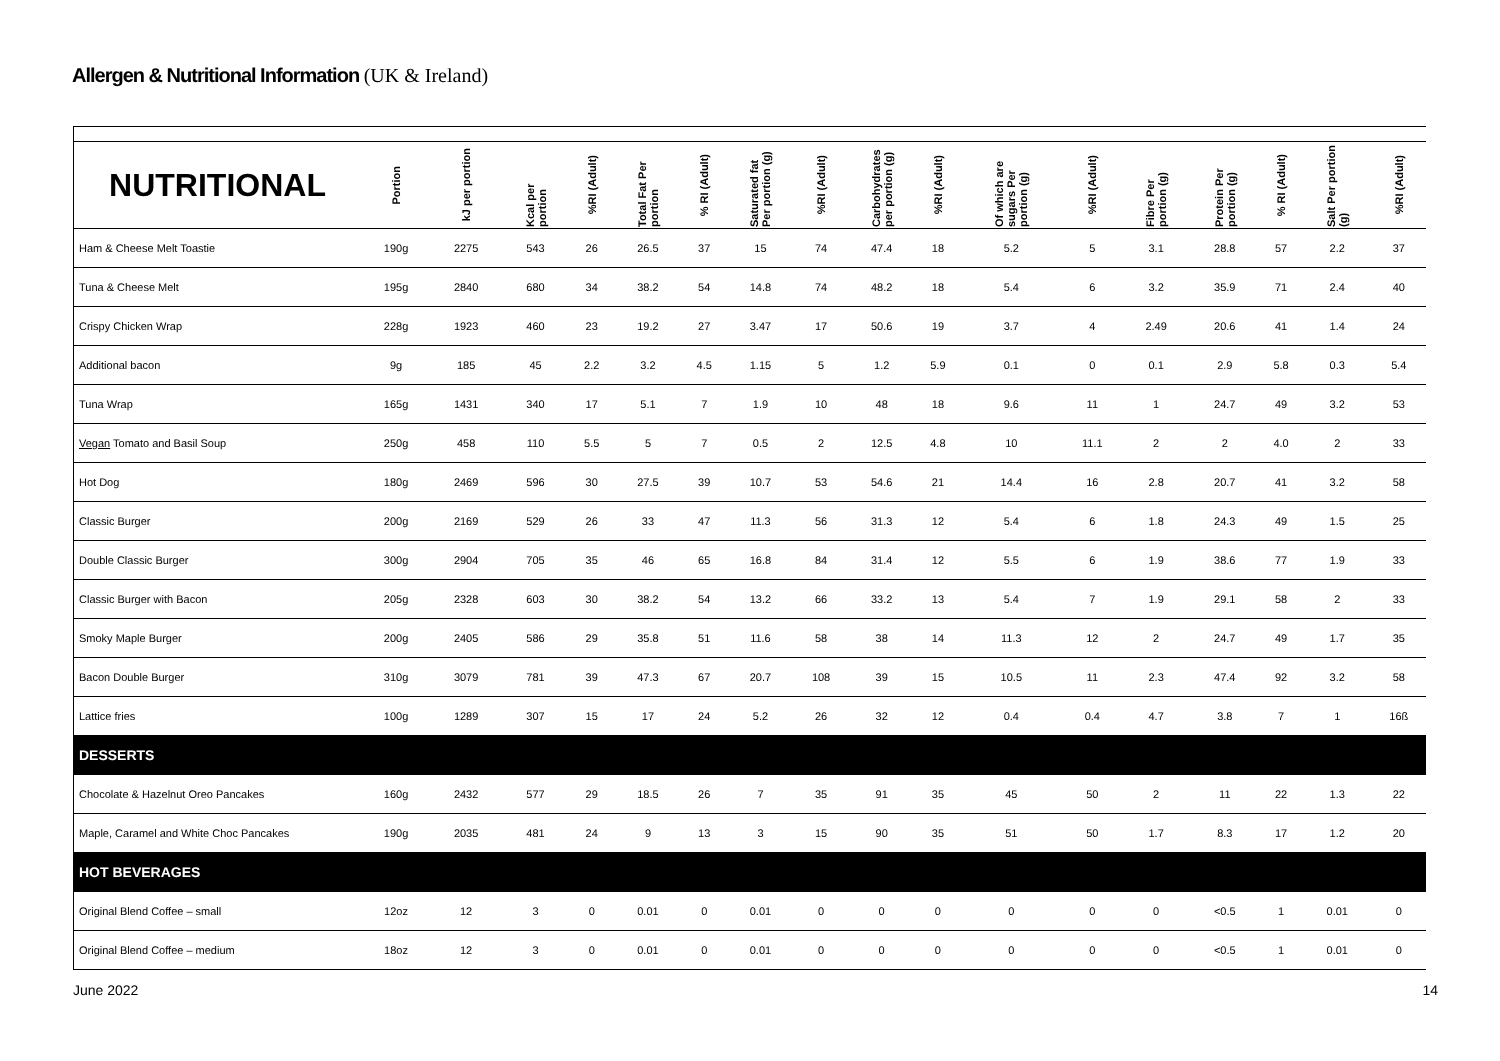Allergen & Nutritional Information (UK & Ireland)
| NUTRITIONAL | Portion | kJ per portion | Kcal per portion | %RI (Adult) | Total Fat Per portion | % RI (Adult) | Saturated fat Per portion (g) | %RI (Adult) | Carbohydrates per portion (g) | %RI (Adult) | Of which are sugars Per portion (g) | %RI (Adult) | Fibre Per portion (g) | Protein Per portion (g) | % RI (Adult) | Salt Per portion (g) | %RI (Adult) |
| --- | --- | --- | --- | --- | --- | --- | --- | --- | --- | --- | --- | --- | --- | --- | --- | --- | --- |
| Ham & Cheese Melt Toastie | 190g | 2275 | 543 | 26 | 26.5 | 37 | 15 | 74 | 47.4 | 18 | 5.2 | 5 | 3.1 | 28.8 | 57 | 2.2 | 37 |
| Tuna & Cheese Melt | 195g | 2840 | 680 | 34 | 38.2 | 54 | 14.8 | 74 | 48.2 | 18 | 5.4 | 6 | 3.2 | 35.9 | 71 | 2.4 | 40 |
| Crispy Chicken Wrap | 228g | 1923 | 460 | 23 | 19.2 | 27 | 3.47 | 17 | 50.6 | 19 | 3.7 | 4 | 2.49 | 20.6 | 41 | 1.4 | 24 |
| Additional bacon | 9g | 185 | 45 | 2.2 | 3.2 | 4.5 | 1.15 | 5 | 1.2 | 5.9 | 0.1 | 0 | 0.1 | 2.9 | 5.8 | 0.3 | 5.4 |
| Tuna Wrap | 165g | 1431 | 340 | 17 | 5.1 | 7 | 1.9 | 10 | 48 | 18 | 9.6 | 11 | 1 | 24.7 | 49 | 3.2 | 53 |
| Vegan Tomato and Basil Soup | 250g | 458 | 110 | 5.5 | 5 | 7 | 0.5 | 2 | 12.5 | 4.8 | 10 | 11.1 | 2 | 2 | 4.0 | 2 | 33 |
| Hot Dog | 180g | 2469 | 596 | 30 | 27.5 | 39 | 10.7 | 53 | 54.6 | 21 | 14.4 | 16 | 2.8 | 20.7 | 41 | 3.2 | 58 |
| Classic Burger | 200g | 2169 | 529 | 26 | 33 | 47 | 11.3 | 56 | 31.3 | 12 | 5.4 | 6 | 1.8 | 24.3 | 49 | 1.5 | 25 |
| Double Classic Burger | 300g | 2904 | 705 | 35 | 46 | 65 | 16.8 | 84 | 31.4 | 12 | 5.5 | 6 | 1.9 | 38.6 | 77 | 1.9 | 33 |
| Classic Burger with Bacon | 205g | 2328 | 603 | 30 | 38.2 | 54 | 13.2 | 66 | 33.2 | 13 | 5.4 | 7 | 1.9 | 29.1 | 58 | 2 | 33 |
| Smoky Maple Burger | 200g | 2405 | 586 | 29 | 35.8 | 51 | 11.6 | 58 | 38 | 14 | 11.3 | 12 | 2 | 24.7 | 49 | 1.7 | 35 |
| Bacon Double Burger | 310g | 3079 | 781 | 39 | 47.3 | 67 | 20.7 | 108 | 39 | 15 | 10.5 | 11 | 2.3 | 47.4 | 92 | 3.2 | 58 |
| Lattice fries | 100g | 1289 | 307 | 15 | 17 | 24 | 5.2 | 26 | 32 | 12 | 0.4 | 0.4 | 4.7 | 3.8 | 7 | 1 | 16ß |
| DESSERTS | | | | | | | | | | | | | | | | | |
| Chocolate & Hazelnut Oreo Pancakes | 160g | 2432 | 577 | 29 | 18.5 | 26 | 7 | 35 | 91 | 35 | 45 | 50 | 2 | 11 | 22 | 1.3 | 22 |
| Maple, Caramel and White Choc Pancakes | 190g | 2035 | 481 | 24 | 9 | 13 | 3 | 15 | 90 | 35 | 51 | 50 | 1.7 | 8.3 | 17 | 1.2 | 20 |
| HOT BEVERAGES | | | | | | | | | | | | | | | | | |
| Original Blend Coffee – small | 12oz | 12 | 3 | 0 | 0.01 | 0 | 0.01 | 0 | 0 | 0 | 0 | 0 | 0 | <0.5 | 1 | 0.01 | 0 |
| Original Blend Coffee – medium | 18oz | 12 | 3 | 0 | 0.01 | 0 | 0.01 | 0 | 0 | 0 | 0 | 0 | 0 | <0.5 | 1 | 0.01 | 0 |
June 2022 14